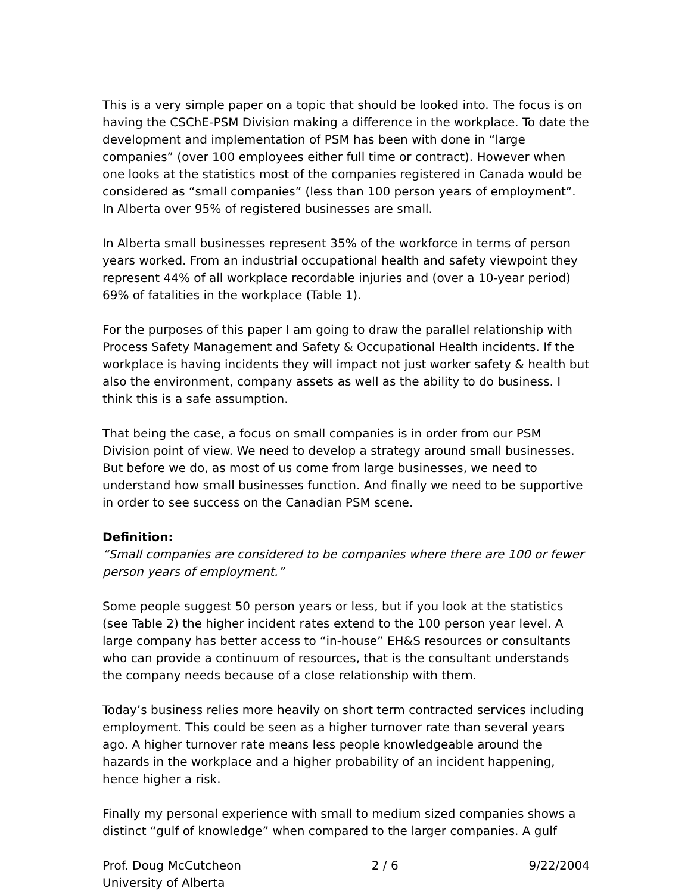This is a very simple paper on a topic that should be looked into. The focus is on having the CSChE-PSM Division making a difference in the workplace. To date the development and implementation of PSM has been with done in “large companies” (over 100 employees either full time or contract). However when one looks at the statistics most of the companies registered in Canada would be considered as “small companies” (less than 100 person years of employment”. In Alberta over 95% of registered businesses are small.
In Alberta small businesses represent 35% of the workforce in terms of person years worked. From an industrial occupational health and safety viewpoint they represent 44% of all workplace recordable injuries and (over a 10-year period) 69% of fatalities in the workplace (Table 1).
For the purposes of this paper I am going to draw the parallel relationship with Process Safety Management and Safety & Occupational Health incidents. If the workplace is having incidents they will impact not just worker safety & health but also the environment, company assets as well as the ability to do business. I think this is a safe assumption.
That being the case, a focus on small companies is in order from our PSM Division point of view. We need to develop a strategy around small businesses. But before we do, as most of us come from large businesses, we need to understand how small businesses function. And finally we need to be supportive in order to see success on the Canadian PSM scene.
Definition:
“Small companies are considered to be companies where there are 100 or fewer person years of employment.”
Some people suggest 50 person years or less, but if you look at the statistics (see Table 2) the higher incident rates extend to the 100 person year level. A large company has better access to “in-house” EH&S resources or consultants who can provide a continuum of resources, that is the consultant understands the company needs because of a close relationship with them.
Today’s business relies more heavily on short term contracted services including employment. This could be seen as a higher turnover rate than several years ago. A higher turnover rate means less people knowledgeable around the hazards in the workplace and a higher probability of an incident happening, hence higher a risk.
Finally my personal experience with small to medium sized companies shows a distinct “gulf of knowledge” when compared to the larger companies. A gulf
Prof. Doug McCutcheon
University of Alberta 2 / 6 9/22/2004